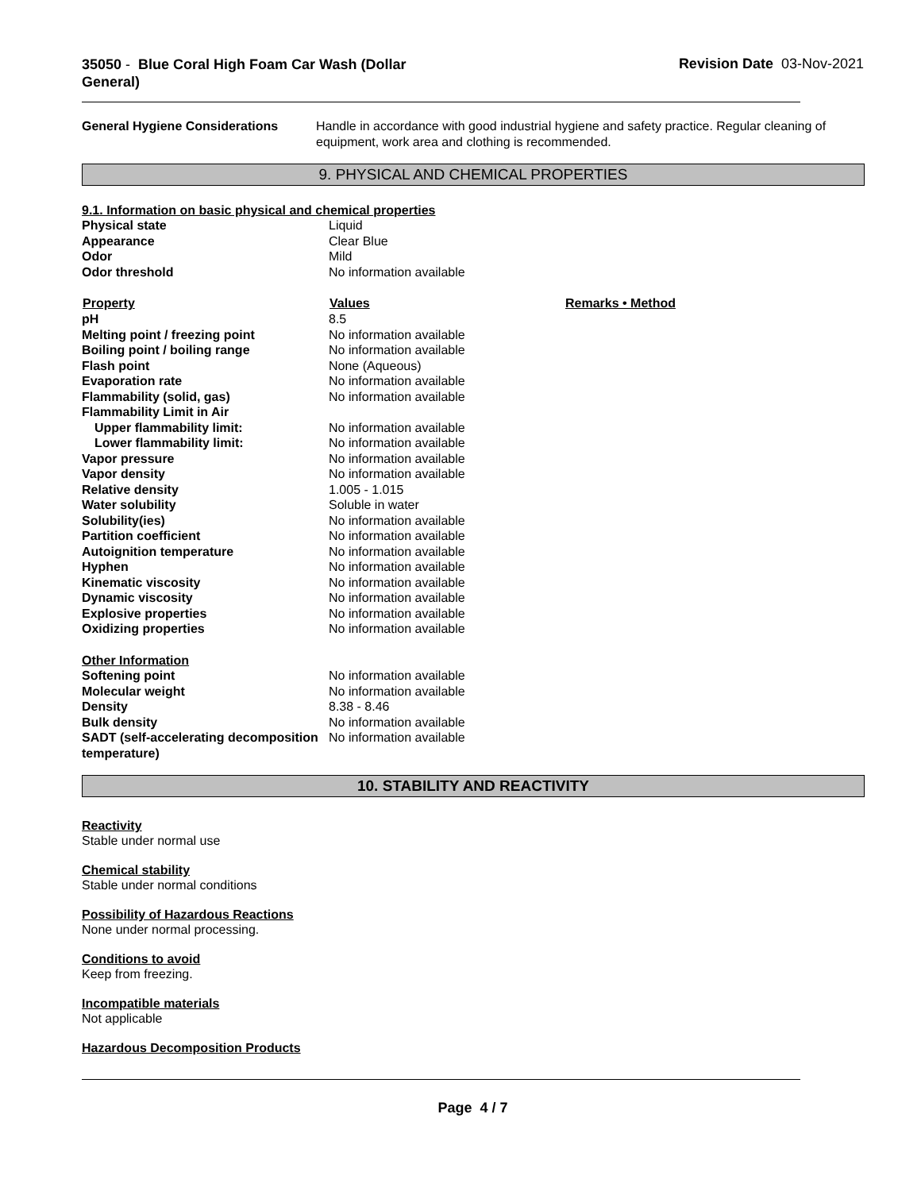35050 - Blue Coral High Foam Car Wash (Dollar
General)
Revision Date 03-Nov-2021
| General Hygiene Considerations | Handle in accordance with good industrial hygiene and safety practice. Regular cleaning of equipment, work area and clothing is recommended. |
9. PHYSICAL AND CHEMICAL PROPERTIES
9.1. Information on basic physical and chemical properties
| Physical state | Liquid | |
| Appearance | Clear Blue | |
| Odor | Mild | |
| Odor threshold | No information available | |
| Property | Values | Remarks • Method |
| pH | 8.5 | |
| Melting point / freezing point | No information available | |
| Boiling point / boiling range | No information available | |
| Flash point | None (Aqueous) | |
| Evaporation rate | No information available | |
| Flammability (solid, gas) | No information available | |
| Flammability Limit in Air | | |
| Upper flammability limit: | No information available | |
| Lower flammability limit: | No information available | |
| Vapor pressure | No information available | |
| Vapor density | No information available | |
| Relative density | 1.005 - 1.015 | |
| Water solubility | Soluble in water | |
| Solubility(ies) | No information available | |
| Partition coefficient | No information available | |
| Autoignition temperature | No information available | |
| Hyphen | No information available | |
| Kinematic viscosity | No information available | |
| Dynamic viscosity | No information available | |
| Explosive properties | No information available | |
| Oxidizing properties | No information available | |
| Other Information | | |
| Softening point | No information available | |
| Molecular weight | No information available | |
| Density | 8.38 - 8.46 | |
| Bulk density | No information available | |
| SADT (self-accelerating decomposition temperature) | No information available | |
10. STABILITY AND REACTIVITY
Reactivity
Stable under normal use
Chemical stability
Stable under normal conditions
Possibility of Hazardous Reactions
None under normal processing.
Conditions to avoid
Keep from freezing.
Incompatible materials
Not applicable
Hazardous Decomposition Products
Page 4 / 7